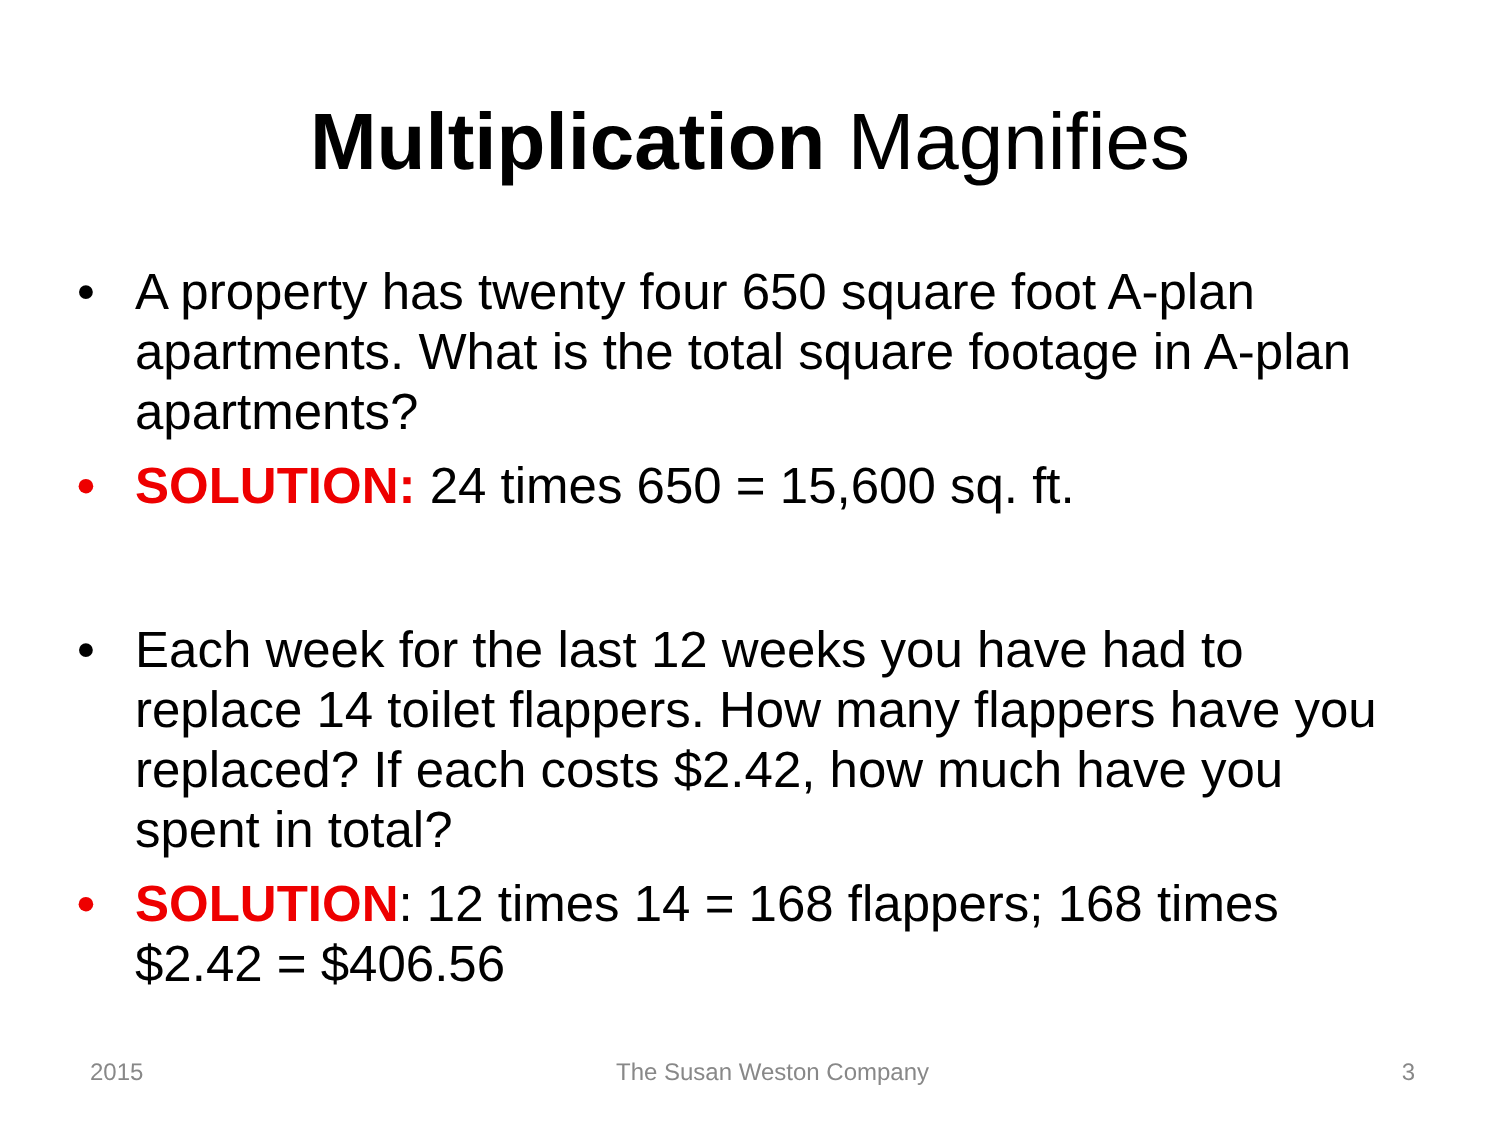Multiplication Magnifies
• A property has twenty four 650 square foot A-plan apartments. What is the total square footage in A-plan apartments?
• SOLUTION: 24 times 650 = 15,600 sq. ft.
• Each week for the last 12 weeks you have had to replace 14 toilet flappers. How many flappers have you replaced? If each costs $2.42, how much have you spent in total?
• SOLUTION: 12 times 14 = 168 flappers; 168 times $2.42 = $406.56
2015 The Susan Weston Company 3